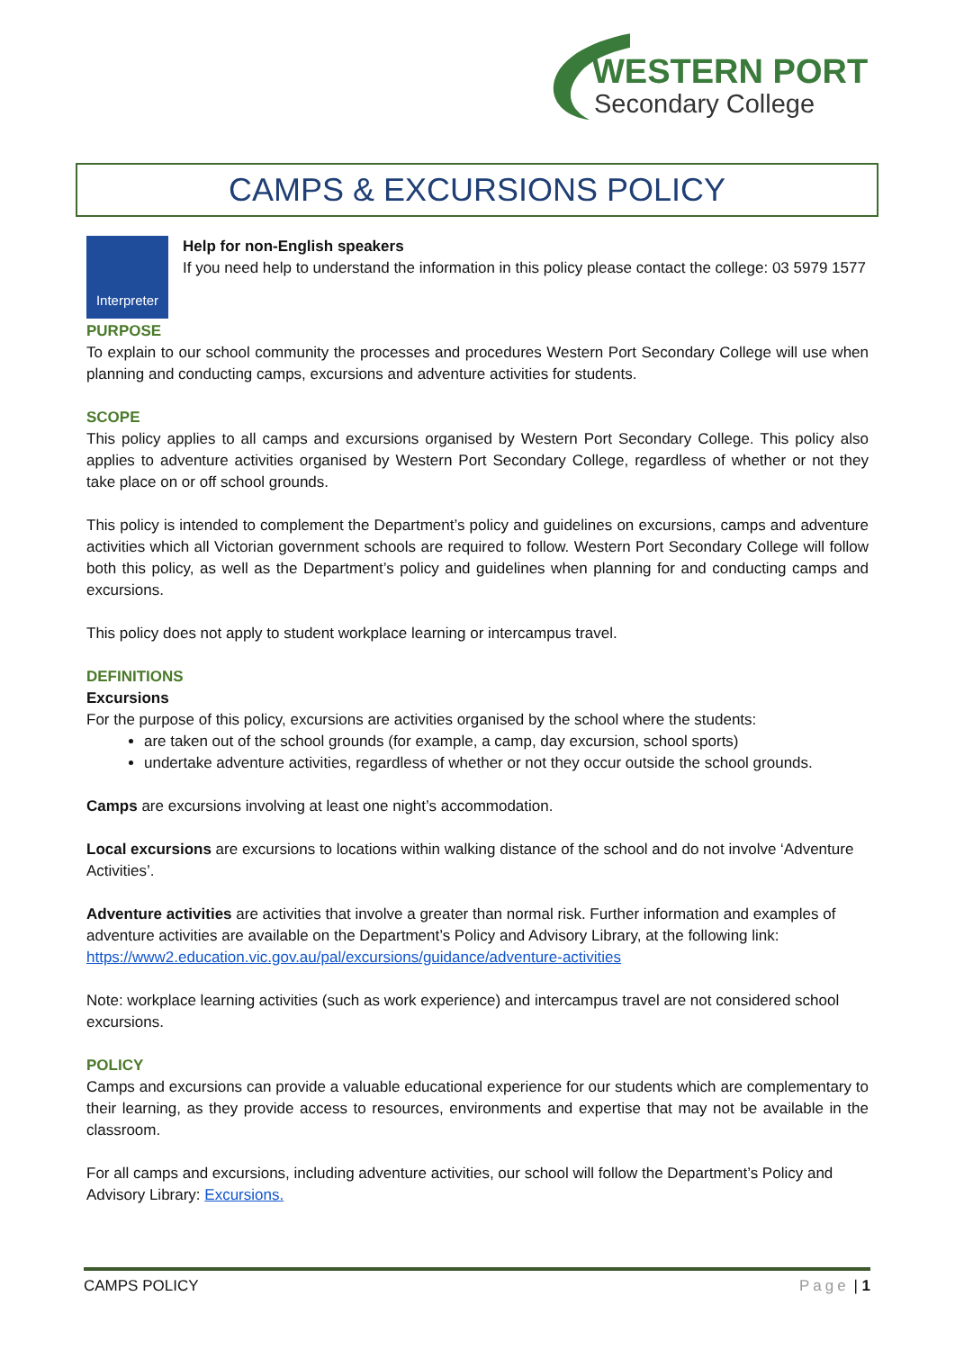WESTERN PORT
Secondary College
CAMPS & EXCURSIONS POLICY
Interpreter
Help for non-English speakers
If you need help to understand the information in this policy please contact the college: 03 5979 1577
PURPOSE
To explain to our school community the processes and procedures Western Port Secondary College will use when planning and conducting camps, excursions and adventure activities for students.
SCOPE
This policy applies to all camps and excursions organised by Western Port Secondary College. This policy also applies to adventure activities organised by Western Port Secondary College, regardless of whether or not they take place on or off school grounds.
This policy is intended to complement the Department’s policy and guidelines on excursions, camps and adventure activities which all Victorian government schools are required to follow. Western Port Secondary College will follow both this policy, as well as the Department’s policy and guidelines when planning for and conducting camps and excursions.
This policy does not apply to student workplace learning or intercampus travel.
DEFINITIONS
Excursions
For the purpose of this policy, excursions are activities organised by the school where the students:
are taken out of the school grounds (for example, a camp, day excursion, school sports)
undertake adventure activities, regardless of whether or not they occur outside the school grounds.
Camps are excursions involving at least one night’s accommodation.
Local excursions are excursions to locations within walking distance of the school and do not involve ‘Adventure Activities’.
Adventure activities are activities that involve a greater than normal risk. Further information and examples of adventure activities are available on the Department’s Policy and Advisory Library, at the following link: https://www2.education.vic.gov.au/pal/excursions/guidance/adventure-activities
Note: workplace learning activities (such as work experience) and intercampus travel are not considered school excursions.
POLICY
Camps and excursions can provide a valuable educational experience for our students which are complementary to their learning, as they provide access to resources, environments and expertise that may not be available in the classroom.
For all camps and excursions, including adventure activities, our school will follow the Department’s Policy and Advisory Library: Excursions.
CAMPS POLICY Page | 1